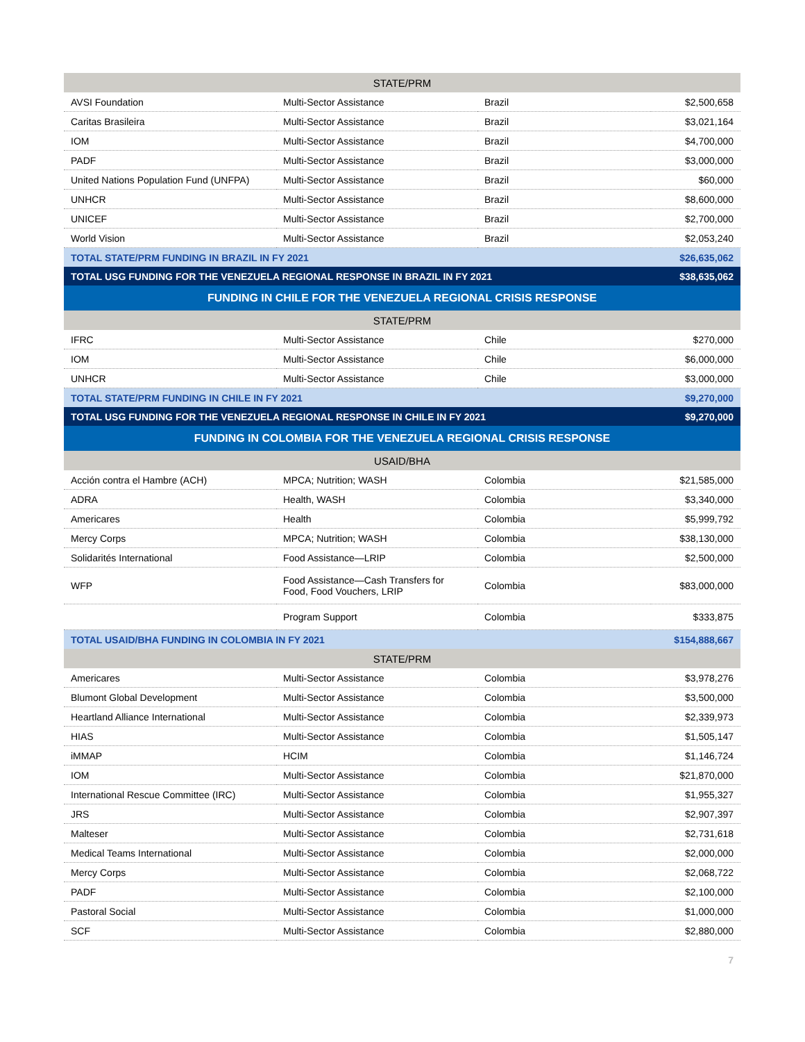| STATE/PRM | | | |
| AVSI Foundation | Multi-Sector Assistance | Brazil | $2,500,658 |
| Caritas Brasileira | Multi-Sector Assistance | Brazil | $3,021,164 |
| IOM | Multi-Sector Assistance | Brazil | $4,700,000 |
| PADF | Multi-Sector Assistance | Brazil | $3,000,000 |
| United Nations Population Fund (UNFPA) | Multi-Sector Assistance | Brazil | $60,000 |
| UNHCR | Multi-Sector Assistance | Brazil | $8,600,000 |
| UNICEF | Multi-Sector Assistance | Brazil | $2,700,000 |
| World Vision | Multi-Sector Assistance | Brazil | $2,053,240 |
| TOTAL STATE/PRM FUNDING IN BRAZIL IN FY 2021 | | | $26,635,062 |
| TOTAL USG FUNDING FOR THE VENEZUELA REGIONAL RESPONSE IN BRAZIL IN FY 2021 | | | $38,635,062 |
| FUNDING IN CHILE FOR THE VENEZUELA REGIONAL CRISIS RESPONSE | | | |
| STATE/PRM | | | |
| IFRC | Multi-Sector Assistance | Chile | $270,000 |
| IOM | Multi-Sector Assistance | Chile | $6,000,000 |
| UNHCR | Multi-Sector Assistance | Chile | $3,000,000 |
| TOTAL STATE/PRM FUNDING IN CHILE IN FY 2021 | | | $9,270,000 |
| TOTAL USG FUNDING FOR THE VENEZUELA REGIONAL RESPONSE IN CHILE IN FY 2021 | | | $9,270,000 |
| FUNDING IN COLOMBIA FOR THE VENEZUELA REGIONAL CRISIS RESPONSE | | | |
| USAID/BHA | | | |
| Acción contra el Hambre (ACH) | MPCA; Nutrition; WASH | Colombia | $21,585,000 |
| ADRA | Health, WASH | Colombia | $3,340,000 |
| Americares | Health | Colombia | $5,999,792 |
| Mercy Corps | MPCA; Nutrition; WASH | Colombia | $38,130,000 |
| Solidarités International | Food Assistance—LRIP | Colombia | $2,500,000 |
| WFP | Food Assistance—Cash Transfers for Food, Food Vouchers, LRIP | Colombia | $83,000,000 |
| | Program Support | Colombia | $333,875 |
| TOTAL USAID/BHA FUNDING IN COLOMBIA IN FY 2021 | | | $154,888,667 |
| STATE/PRM | | | |
| Americares | Multi-Sector Assistance | Colombia | $3,978,276 |
| Blumont Global Development | Multi-Sector Assistance | Colombia | $3,500,000 |
| Heartland Alliance International | Multi-Sector Assistance | Colombia | $2,339,973 |
| HIAS | Multi-Sector Assistance | Colombia | $1,505,147 |
| iMMAP | HCIM | Colombia | $1,146,724 |
| IOM | Multi-Sector Assistance | Colombia | $21,870,000 |
| International Rescue Committee (IRC) | Multi-Sector Assistance | Colombia | $1,955,327 |
| JRS | Multi-Sector Assistance | Colombia | $2,907,397 |
| Malteser | Multi-Sector Assistance | Colombia | $2,731,618 |
| Medical Teams International | Multi-Sector Assistance | Colombia | $2,000,000 |
| Mercy Corps | Multi-Sector Assistance | Colombia | $2,068,722 |
| PADF | Multi-Sector Assistance | Colombia | $2,100,000 |
| Pastoral Social | Multi-Sector Assistance | Colombia | $1,000,000 |
| SCF | Multi-Sector Assistance | Colombia | $2,880,000 |
7